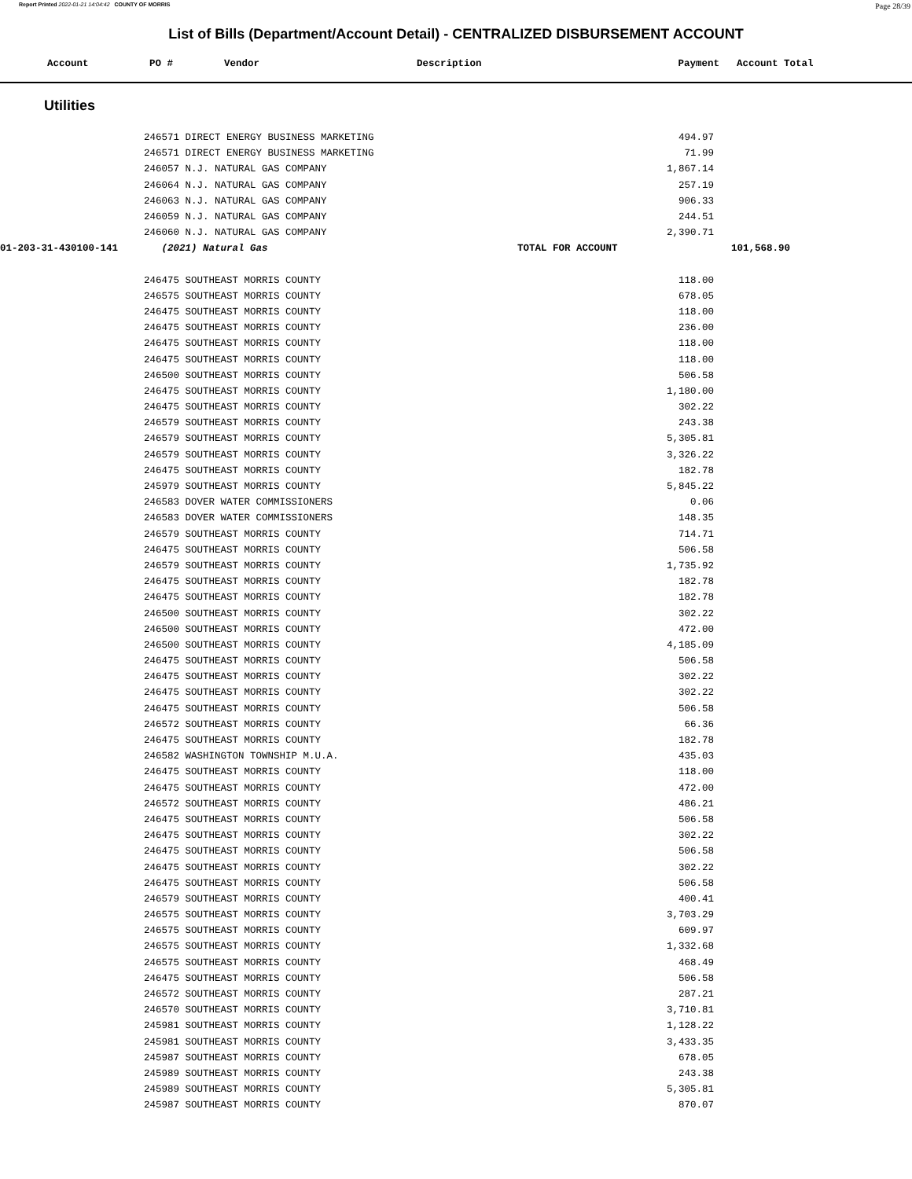Report Printed 2022-01-21 14:04:42 COUNTY OF MORRIS Page 28/39
List of Bills (Department/Account Detail) - CENTRALIZED DISBURSEMENT ACCOUNT
| Account | PO # | Vendor | Description | Payment | Account Total |
| --- | --- | --- | --- | --- | --- |
Utilities
| | 246571 DIRECT ENERGY BUSINESS MARKETING | | 494.97 | |
| | 246571 DIRECT ENERGY BUSINESS MARKETING | | 71.99 | |
| | 246057 N.J. NATURAL GAS COMPANY | | 1,867.14 | |
| | 246064 N.J. NATURAL GAS COMPANY | | 257.19 | |
| | 246063 N.J. NATURAL GAS COMPANY | | 906.33 | |
| | 246059 N.J. NATURAL GAS COMPANY | | 244.51 | |
| | 246060 N.J. NATURAL GAS COMPANY | | 2,390.71 | |
| 01-203-31-430100-141 | (2021) Natural Gas | TOTAL FOR ACCOUNT | | 101,568.90 |
| | 246475 SOUTHEAST MORRIS COUNTY | | 118.00 | |
| | 246575 SOUTHEAST MORRIS COUNTY | | 678.05 | |
| | 246475 SOUTHEAST MORRIS COUNTY | | 118.00 | |
| | 246475 SOUTHEAST MORRIS COUNTY | | 236.00 | |
| | 246475 SOUTHEAST MORRIS COUNTY | | 118.00 | |
| | 246475 SOUTHEAST MORRIS COUNTY | | 118.00 | |
| | 246500 SOUTHEAST MORRIS COUNTY | | 506.58 | |
| | 246475 SOUTHEAST MORRIS COUNTY | | 1,180.00 | |
| | 246475 SOUTHEAST MORRIS COUNTY | | 302.22 | |
| | 246579 SOUTHEAST MORRIS COUNTY | | 243.38 | |
| | 246579 SOUTHEAST MORRIS COUNTY | | 5,305.81 | |
| | 246579 SOUTHEAST MORRIS COUNTY | | 3,326.22 | |
| | 246475 SOUTHEAST MORRIS COUNTY | | 182.78 | |
| | 245979 SOUTHEAST MORRIS COUNTY | | 5,845.22 | |
| | 246583 DOVER WATER COMMISSIONERS | | 0.06 | |
| | 246583 DOVER WATER COMMISSIONERS | | 148.35 | |
| | 246579 SOUTHEAST MORRIS COUNTY | | 714.71 | |
| | 246475 SOUTHEAST MORRIS COUNTY | | 506.58 | |
| | 246579 SOUTHEAST MORRIS COUNTY | | 1,735.92 | |
| | 246475 SOUTHEAST MORRIS COUNTY | | 182.78 | |
| | 246475 SOUTHEAST MORRIS COUNTY | | 182.78 | |
| | 246500 SOUTHEAST MORRIS COUNTY | | 302.22 | |
| | 246500 SOUTHEAST MORRIS COUNTY | | 472.00 | |
| | 246500 SOUTHEAST MORRIS COUNTY | | 4,185.09 | |
| | 246475 SOUTHEAST MORRIS COUNTY | | 506.58 | |
| | 246475 SOUTHEAST MORRIS COUNTY | | 302.22 | |
| | 246475 SOUTHEAST MORRIS COUNTY | | 302.22 | |
| | 246475 SOUTHEAST MORRIS COUNTY | | 506.58 | |
| | 246572 SOUTHEAST MORRIS COUNTY | | 66.36 | |
| | 246475 SOUTHEAST MORRIS COUNTY | | 182.78 | |
| | 246582 WASHINGTON TOWNSHIP M.U.A. | | 435.03 | |
| | 246475 SOUTHEAST MORRIS COUNTY | | 118.00 | |
| | 246475 SOUTHEAST MORRIS COUNTY | | 472.00 | |
| | 246572 SOUTHEAST MORRIS COUNTY | | 486.21 | |
| | 246475 SOUTHEAST MORRIS COUNTY | | 506.58 | |
| | 246475 SOUTHEAST MORRIS COUNTY | | 302.22 | |
| | 246475 SOUTHEAST MORRIS COUNTY | | 506.58 | |
| | 246475 SOUTHEAST MORRIS COUNTY | | 302.22 | |
| | 246475 SOUTHEAST MORRIS COUNTY | | 506.58 | |
| | 246579 SOUTHEAST MORRIS COUNTY | | 400.41 | |
| | 246575 SOUTHEAST MORRIS COUNTY | | 3,703.29 | |
| | 246575 SOUTHEAST MORRIS COUNTY | | 609.97 | |
| | 246575 SOUTHEAST MORRIS COUNTY | | 1,332.68 | |
| | 246575 SOUTHEAST MORRIS COUNTY | | 468.49 | |
| | 246475 SOUTHEAST MORRIS COUNTY | | 506.58 | |
| | 246572 SOUTHEAST MORRIS COUNTY | | 287.21 | |
| | 246570 SOUTHEAST MORRIS COUNTY | | 3,710.81 | |
| | 245981 SOUTHEAST MORRIS COUNTY | | 1,128.22 | |
| | 245981 SOUTHEAST MORRIS COUNTY | | 3,433.35 | |
| | 245987 SOUTHEAST MORRIS COUNTY | | 678.05 | |
| | 245989 SOUTHEAST MORRIS COUNTY | | 243.38 | |
| | 245989 SOUTHEAST MORRIS COUNTY | | 5,305.81 | |
| | 245987 SOUTHEAST MORRIS COUNTY | | 870.07 | |